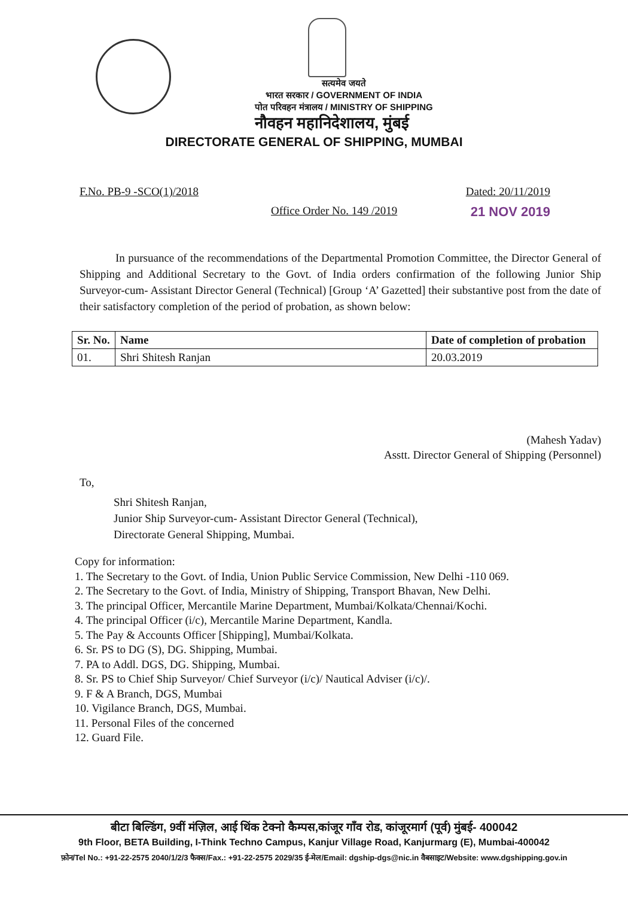सत्यमेव जयते
भारत सरकार / GOVERNMENT OF INDIA
पोत परिवहन मंत्रालय / MINISTRY OF SHIPPING
नौवहन महानिदेशालय, मुंबई
DIRECTORATE GENERAL OF SHIPPING, MUMBAI
F.No. PB-9 -SCO(1)/2018 Dated: 20/11/2019
Office Order No. 149 /2019 21 NOV 2019
In pursuance of the recommendations of the Departmental Promotion Committee, the Director General of Shipping and Additional Secretary to the Govt. of India orders confirmation of the following Junior Ship Surveyor-cum- Assistant Director General (Technical) [Group ‘A’ Gazetted] their substantive post from the date of their satisfactory completion of the period of probation, as shown below:
| Sr. No. | Name | Date of completion of probation |
| --- | --- | --- |
| 01. | Shri Shitesh Ranjan | 20.03.2019 |
(Mahesh Yadav)
Asstt. Director General of Shipping (Personnel)
To,
Shri Shitesh Ranjan,
Junior Ship Surveyor-cum- Assistant Director General (Technical),
Directorate General Shipping, Mumbai.
Copy for information:
1. The Secretary to the Govt. of India, Union Public Service Commission, New Delhi -110 069.
2. The Secretary to the Govt. of India, Ministry of Shipping, Transport Bhavan, New Delhi.
3. The principal Officer, Mercantile Marine Department, Mumbai/Kolkata/Chennai/Kochi.
4. The principal Officer (i/c), Mercantile Marine Department, Kandla.
5. The Pay & Accounts Officer [Shipping], Mumbai/Kolkata.
6. Sr. PS to DG (S), DG. Shipping, Mumbai.
7. PA to Addl. DGS, DG. Shipping, Mumbai.
8. Sr. PS to Chief Ship Surveyor/ Chief Surveyor (i/c)/ Nautical Adviser (i/c)/.
9. F & A Branch, DGS, Mumbai
10. Vigilance Branch, DGS, Mumbai.
11. Personal Files of the concerned
12. Guard File.
बीटा बिल्डिंग, 9वीं मंज़िल, आई थिंक टेक्नो कैम्पस,कांजूर गाँव रोड, कांजूरमार्ग (पूर्व) मुंबई- 400042
9th Floor, BETA Building, I-Think Techno Campus, Kanjur Village Road, Kanjurmarg (E), Mumbai-400042
फ़ोन/Tel No.: +91-22-2575 2040/1/2/3 फैक्स/Fax.: +91-22-2575 2029/35 ई-मेल/Email: dgship-dgs@nic.in वैबसाइट/Website: www.dgshipping.gov.in